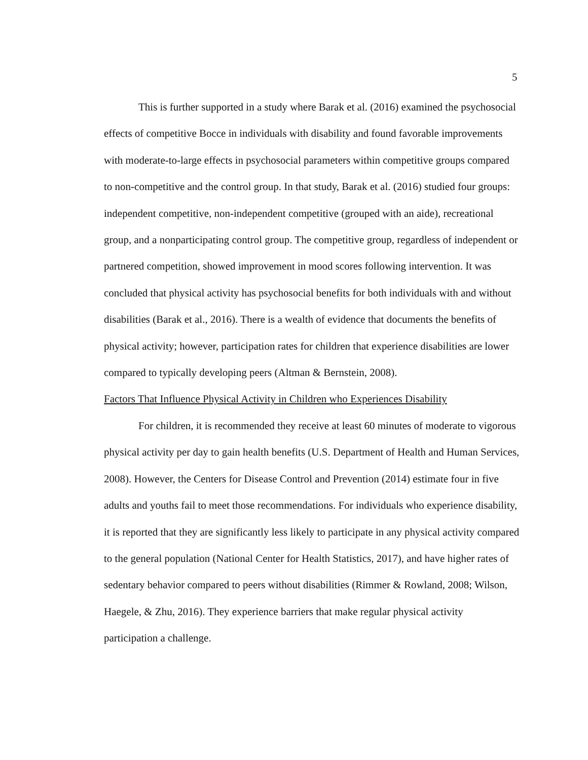5
This is further supported in a study where Barak et al. (2016) examined the psychosocial effects of competitive Bocce in individuals with disability and found favorable improvements with moderate-to-large effects in psychosocial parameters within competitive groups compared to non-competitive and the control group. In that study, Barak et al. (2016) studied four groups: independent competitive, non-independent competitive (grouped with an aide), recreational group, and a nonparticipating control group. The competitive group, regardless of independent or partnered competition, showed improvement in mood scores following intervention. It was concluded that physical activity has psychosocial benefits for both individuals with and without disabilities (Barak et al., 2016). There is a wealth of evidence that documents the benefits of physical activity; however, participation rates for children that experience disabilities are lower compared to typically developing peers (Altman & Bernstein, 2008).
Factors That Influence Physical Activity in Children who Experiences Disability
For children, it is recommended they receive at least 60 minutes of moderate to vigorous physical activity per day to gain health benefits (U.S. Department of Health and Human Services, 2008). However, the Centers for Disease Control and Prevention (2014) estimate four in five adults and youths fail to meet those recommendations. For individuals who experience disability, it is reported that they are significantly less likely to participate in any physical activity compared to the general population (National Center for Health Statistics, 2017), and have higher rates of sedentary behavior compared to peers without disabilities (Rimmer & Rowland, 2008; Wilson, Haegele, & Zhu, 2016). They experience barriers that make regular physical activity participation a challenge.